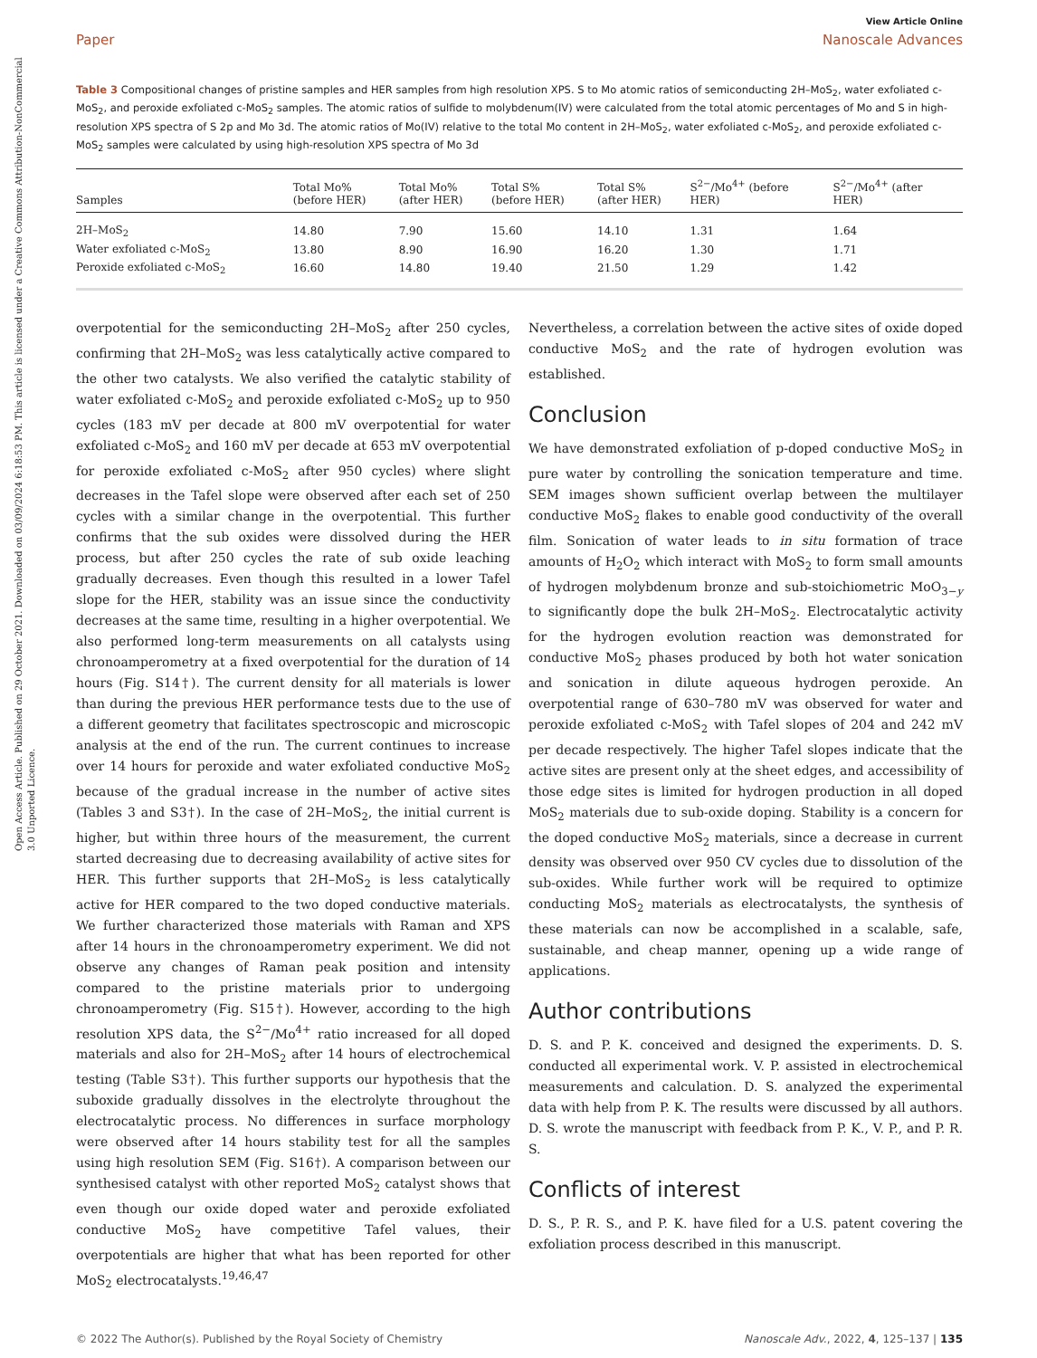Open Access Article. Published on 29 October 2021. Downloaded on 03/09/2024 6:18:53 PM. This article is licensed under a Creative Commons Attribution-NonCommercial 3.0 Unported Licence.
View Article Online
Paper Nanoscale Advances
Table 3 Compositional changes of pristine samples and HER samples from high resolution XPS. S to Mo atomic ratios of semiconducting 2H–MoS<sub>2</sub>, water exfoliated c-MoS<sub>2</sub>, and peroxide exfoliated c-MoS<sub>2</sub> samples. The atomic ratios of sulfide to molybdenum(IV) were calculated from the total atomic percentages of Mo and S in high-resolution XPS spectra of S 2p and Mo 3d. The atomic ratios of Mo(IV) relative to the total Mo content in 2H–MoS<sub>2</sub>, water exfoliated c-MoS<sub>2</sub>, and peroxide exfoliated c-MoS<sub>2</sub> samples were calculated by using high-resolution XPS spectra of Mo 3d
| Samples | Total Mo% (before HER) | Total Mo% (after HER) | Total S% (before HER) | Total S% (after HER) | S<sup>2−</sup>/Mo<sup>4+</sup> (before HER) | S<sup>2−</sup>/Mo<sup>4+</sup> (after HER) |
| --- | --- | --- | --- | --- | --- | --- |
| 2H–MoS<sub>2</sub> | 14.80 | 7.90 | 15.60 | 14.10 | 1.31 | 1.64 |
| Water exfoliated c-MoS<sub>2</sub> | 13.80 | 8.90 | 16.90 | 16.20 | 1.30 | 1.71 |
| Peroxide exfoliated c-MoS<sub>2</sub> | 16.60 | 14.80 | 19.40 | 21.50 | 1.29 | 1.42 |
overpotential for the semiconducting 2H–MoS<sub>2</sub> after 250 cycles, confirming that 2H–MoS<sub>2</sub> was less catalytically active compared to the other two catalysts. We also verified the catalytic stability of water exfoliated c-MoS<sub>2</sub> and peroxide exfoliated c-MoS<sub>2</sub> up to 950 cycles (183 mV per decade at 800 mV overpotential for water exfoliated c-MoS<sub>2</sub> and 160 mV per decade at 653 mV overpotential for peroxide exfoliated c-MoS<sub>2</sub> after 950 cycles) where slight decreases in the Tafel slope were observed after each set of 250 cycles with a similar change in the overpotential. This further confirms that the sub oxides were dissolved during the HER process, but after 250 cycles the rate of sub oxide leaching gradually decreases. Even though this resulted in a lower Tafel slope for the HER, stability was an issue since the conductivity decreases at the same time, resulting in a higher overpotential. We also performed long-term measurements on all catalysts using chronoamperometry at a fixed overpotential for the duration of 14 hours (Fig. S14†). The current density for all materials is lower than during the previous HER performance tests due to the use of a different geometry that facilitates spectroscopic and microscopic analysis at the end of the run. The current continues to increase over 14 hours for peroxide and water exfoliated conductive MoS<sub>2</sub> because of the gradual increase in the number of active sites (Tables 3 and S3†). In the case of 2H–MoS<sub>2</sub>, the initial current is higher, but within three hours of the measurement, the current started decreasing due to decreasing availability of active sites for HER. This further supports that 2H–MoS<sub>2</sub> is less catalytically active for HER compared to the two doped conductive materials. We further characterized those materials with Raman and XPS after 14 hours in the chronoamperometry experiment. We did not observe any changes of Raman peak position and intensity compared to the pristine materials prior to undergoing chronoamperometry (Fig. S15†). However, according to the high resolution XPS data, the S<sup>2−</sup>/Mo<sup>4+</sup> ratio increased for all doped materials and also for 2H–MoS<sub>2</sub> after 14 hours of electrochemical testing (Table S3†). This further supports our hypothesis that the suboxide gradually dissolves in the electrolyte throughout the electrocatalytic process. No differences in surface morphology were observed after 14 hours stability test for all the samples using high resolution SEM (Fig. S16†). A comparison between our synthesised catalyst with other reported MoS<sub>2</sub> catalyst shows that even though our oxide doped water and peroxide exfoliated conductive MoS<sub>2</sub> have competitive Tafel values, their overpotentials are higher that what has been reported for other MoS<sub>2</sub> electrocatalysts.<sup>19,46,47</sup>
Nevertheless, a correlation between the active sites of oxide doped conductive MoS<sub>2</sub> and the rate of hydrogen evolution was established.
Conclusion
We have demonstrated exfoliation of p-doped conductive MoS<sub>2</sub> in pure water by controlling the sonication temperature and time. SEM images shown sufficient overlap between the multilayer conductive MoS<sub>2</sub> flakes to enable good conductivity of the overall film. Sonication of water leads to in situ formation of trace amounts of H<sub>2</sub>O<sub>2</sub> which interact with MoS<sub>2</sub> to form small amounts of hydrogen molybdenum bronze and sub-stoichiometric MoO<sub>3−y</sub> to significantly dope the bulk 2H–MoS<sub>2</sub>. Electrocatalytic activity for the hydrogen evolution reaction was demonstrated for conductive MoS<sub>2</sub> phases produced by both hot water sonication and sonication in dilute aqueous hydrogen peroxide. An overpotential range of 630–780 mV was observed for water and peroxide exfoliated c-MoS<sub>2</sub> with Tafel slopes of 204 and 242 mV per decade respectively. The higher Tafel slopes indicate that the active sites are present only at the sheet edges, and accessibility of those edge sites is limited for hydrogen production in all doped MoS<sub>2</sub> materials due to sub-oxide doping. Stability is a concern for the doped conductive MoS<sub>2</sub> materials, since a decrease in current density was observed over 950 CV cycles due to dissolution of the sub-oxides. While further work will be required to optimize conducting MoS<sub>2</sub> materials as electrocatalysts, the synthesis of these materials can now be accomplished in a scalable, safe, sustainable, and cheap manner, opening up a wide range of applications.
Author contributions
D. S. and P. K. conceived and designed the experiments. D. S. conducted all experimental work. V. P. assisted in electrochemical measurements and calculation. D. S. analyzed the experimental data with help from P. K. The results were discussed by all authors. D. S. wrote the manuscript with feedback from P. K., V. P., and P. R. S.
Conflicts of interest
D. S., P. R. S., and P. K. have filed for a U.S. patent covering the exfoliation process described in this manuscript.
© 2022 The Author(s). Published by the Royal Society of Chemistry Nanoscale Adv., 2022, 4, 125–137 | 135